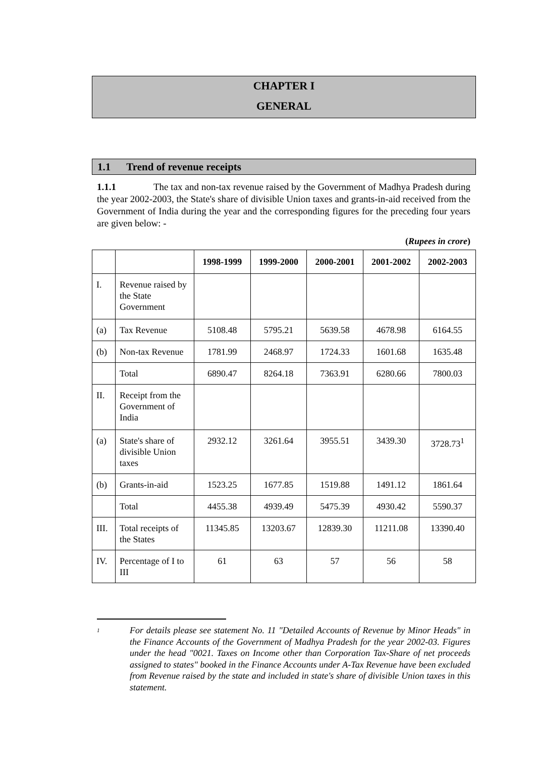CHAPTER I
GENERAL
1.1 Trend of revenue receipts
1.1.1 The tax and non-tax revenue raised by the Government of Madhya Pradesh during the year 2002-2003, the State's share of divisible Union taxes and grants-in-aid received from the Government of India during the year and the corresponding figures for the preceding four years are given below: -
(Rupees in crore)
| | | 1998-1999 | 1999-2000 | 2000-2001 | 2001-2002 | 2002-2003 |
| --- | --- | --- | --- | --- | --- | --- |
| I. | Revenue raised by the State Government | | | | | |
| (a) | Tax Revenue | 5108.48 | 5795.21 | 5639.58 | 4678.98 | 6164.55 |
| (b) | Non-tax Revenue | 1781.99 | 2468.97 | 1724.33 | 1601.68 | 1635.48 |
| | Total | 6890.47 | 8264.18 | 7363.91 | 6280.66 | 7800.03 |
| II. | Receipt from the Government of India | | | | | |
| (a) | State's share of divisible Union taxes | 2932.12 | 3261.64 | 3955.51 | 3439.30 | 3728.73<sup>1</sup> |
| (b) | Grants-in-aid | 1523.25 | 1677.85 | 1519.88 | 1491.12 | 1861.64 |
| | Total | 4455.38 | 4939.49 | 5475.39 | 4930.42 | 5590.37 |
| III. | Total receipts of the States | 11345.85 | 13203.67 | 12839.30 | 11211.08 | 13390.40 |
| IV. | Percentage of I to III | 61 | 63 | 57 | 56 | 58 |
<sup>1</sup>
For details please see statement No. 11 "Detailed Accounts of Revenue by Minor Heads" in the Finance Accounts of the Government of Madhya Pradesh for the year 2002-03. Figures under the head "0021. Taxes on Income other than Corporation Tax-Share of net proceeds assigned to states" booked in the Finance Accounts under A-Tax Revenue have been excluded from Revenue raised by the state and included in state's share of divisible Union taxes in this statement.